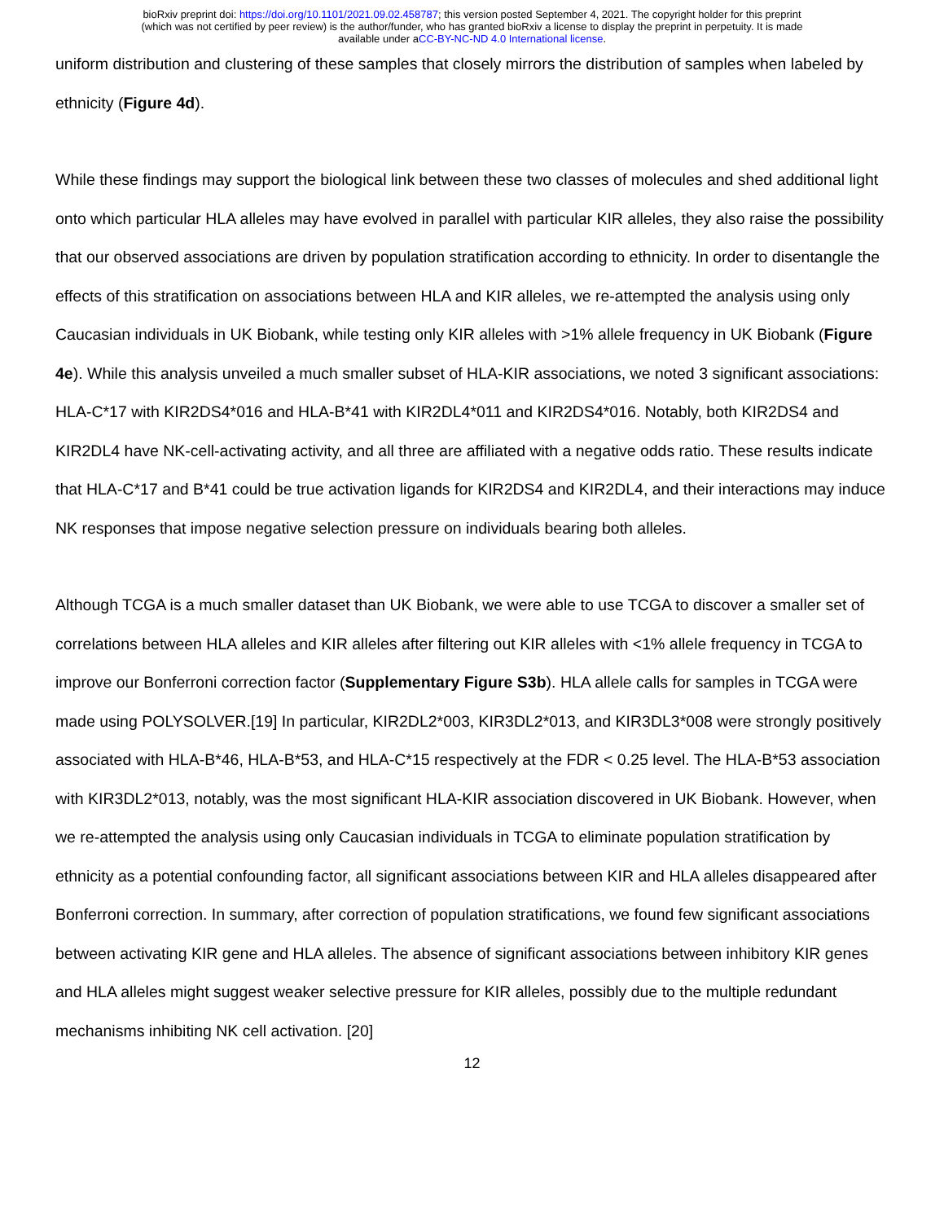bioRxiv preprint doi: https://doi.org/10.1101/2021.09.02.458787; this version posted September 4, 2021. The copyright holder for this preprint
(which was not certified by peer review) is the author/funder, who has granted bioRxiv a license to display the preprint in perpetuity. It is made
available under aCC-BY-NC-ND 4.0 International license.
uniform distribution and clustering of these samples that closely mirrors the distribution of samples when labeled by ethnicity (Figure 4d).
While these findings may support the biological link between these two classes of molecules and shed additional light onto which particular HLA alleles may have evolved in parallel with particular KIR alleles, they also raise the possibility that our observed associations are driven by population stratification according to ethnicity. In order to disentangle the effects of this stratification on associations between HLA and KIR alleles, we re-attempted the analysis using only Caucasian individuals in UK Biobank, while testing only KIR alleles with >1% allele frequency in UK Biobank (Figure 4e). While this analysis unveiled a much smaller subset of HLA-KIR associations, we noted 3 significant associations: HLA-C*17 with KIR2DS4*016 and HLA-B*41 with KIR2DL4*011 and KIR2DS4*016. Notably, both KIR2DS4 and KIR2DL4 have NK-cell-activating activity, and all three are affiliated with a negative odds ratio. These results indicate that HLA-C*17 and B*41 could be true activation ligands for KIR2DS4 and KIR2DL4, and their interactions may induce NK responses that impose negative selection pressure on individuals bearing both alleles.
Although TCGA is a much smaller dataset than UK Biobank, we were able to use TCGA to discover a smaller set of correlations between HLA alleles and KIR alleles after filtering out KIR alleles with <1% allele frequency in TCGA to improve our Bonferroni correction factor (Supplementary Figure S3b). HLA allele calls for samples in TCGA were made using POLYSOLVER.[19] In particular, KIR2DL2*003, KIR3DL2*013, and KIR3DL3*008 were strongly positively associated with HLA-B*46, HLA-B*53, and HLA-C*15 respectively at the FDR < 0.25 level. The HLA-B*53 association with KIR3DL2*013, notably, was the most significant HLA-KIR association discovered in UK Biobank. However, when we re-attempted the analysis using only Caucasian individuals in TCGA to eliminate population stratification by ethnicity as a potential confounding factor, all significant associations between KIR and HLA alleles disappeared after Bonferroni correction. In summary, after correction of population stratifications, we found few significant associations between activating KIR gene and HLA alleles. The absence of significant associations between inhibitory KIR genes and HLA alleles might suggest weaker selective pressure for KIR alleles, possibly due to the multiple redundant mechanisms inhibiting NK cell activation. [20]
12